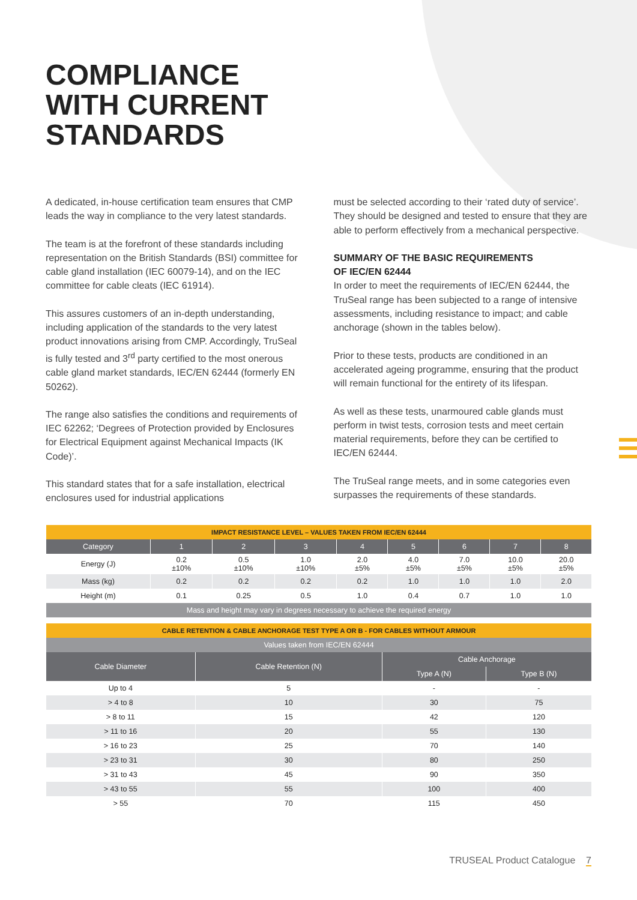COMPLIANCE
WITH CURRENT
STANDARDS
A dedicated, in-house certification team ensures that CMP leads the way in compliance to the very latest standards.
The team is at the forefront of these standards including representation on the British Standards (BSI) committee for cable gland installation (IEC 60079-14), and on the IEC committee for cable cleats (IEC 61914).
This assures customers of an in-depth understanding, including application of the standards to the very latest product innovations arising from CMP. Accordingly, TruSeal is fully tested and 3<sup>rd</sup> party certified to the most onerous cable gland market standards, IEC/EN 62444 (formerly EN 50262).
The range also satisfies the conditions and requirements of IEC 62262; ‘Degrees of Protection provided by Enclosures for Electrical Equipment against Mechanical Impacts (IK Code)’.
This standard states that for a safe installation, electrical enclosures used for industrial applications
must be selected according to their ‘rated duty of service’. They should be designed and tested to ensure that they are able to perform effectively from a mechanical perspective.
SUMMARY OF THE BASIC REQUIREMENTS
OF IEC/EN 62444
In order to meet the requirements of IEC/EN 62444, the TruSeal range has been subjected to a range of intensive assessments, including resistance to impact; and cable anchorage (shown in the tables below).
Prior to these tests, products are conditioned in an accelerated ageing programme, ensuring that the product will remain functional for the entirety of its lifespan.
As well as these tests, unarmoured cable glands must perform in twist tests, corrosion tests and meet certain material requirements, before they can be certified to IEC/EN 62444.
The TruSeal range meets, and in some categories even surpasses the requirements of these standards.
| IMPACT RESISTANCE LEVEL – VALUES TAKEN FROM IEC/EN 62444 | | | | | | | | |
| --- | --- | --- | --- | --- | --- | --- | --- | --- |
| Category | 1 | 2 | 3 | 4 | 5 | 6 | 7 | 8 |
| Energy (J) | 0.2 ±10% | 0.5 ±10% | 1.0 ±10% | 2.0 ±5% | 4.0 ±5% | 7.0 ±5% | 10.0 ±5% | 20.0 ±5% |
| Mass (kg) | 0.2 | 0.2 | 0.2 | 0.2 | 1.0 | 1.0 | 1.0 | 2.0 |
| Height (m) | 0.1 | 0.25 | 0.5 | 1.0 | 0.4 | 0.7 | 1.0 | 1.0 |
| Mass and height may vary in degrees necessary to achieve the required energy | | | | | | | | |
| CABLE RETENTION & CABLE ANCHORAGE TEST TYPE A OR B - FOR CABLES WITHOUT ARMOUR | | | |
| --- | --- | --- | --- |
| Values taken from IEC/EN 62444 | | | |
| Cable Diameter | Cable Retention (N) | Cable Anchorage | |
| | | Type A (N) | Type B (N) |
| Up to 4 | 5 | - | - |
| > 4 to 8 | 10 | 30 | 75 |
| > 8 to 11 | 15 | 42 | 120 |
| > 11 to 16 | 20 | 55 | 130 |
| > 16 to 23 | 25 | 70 | 140 |
| > 23 to 31 | 30 | 80 | 250 |
| > 31 to 43 | 45 | 90 | 350 |
| > 43 to 55 | 55 | 100 | 400 |
| > 55 | 70 | 115 | 450 |
TRUSEAL Product Catalogue 7